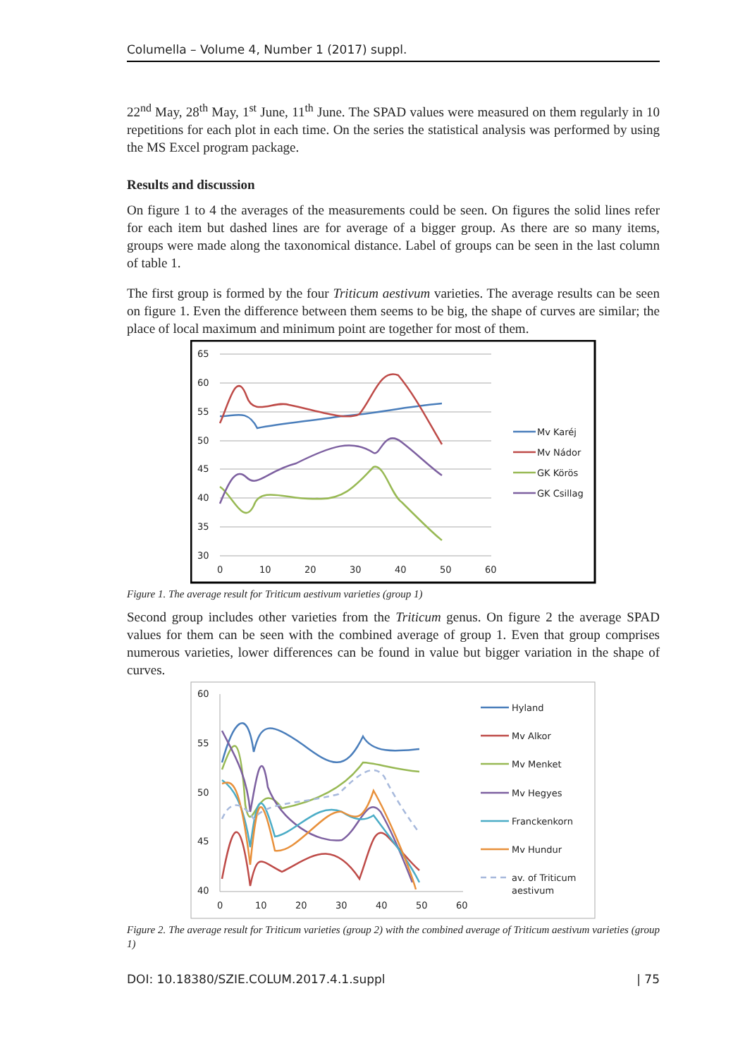Columella – Volume 4, Number 1 (2017) suppl.
22<sup>nd</sup> May, 28<sup>th</sup> May, 1<sup>st</sup> June, 11<sup>th</sup> June. The SPAD values were measured on them regularly in 10 repetitions for each plot in each time. On the series the statistical analysis was performed by using the MS Excel program package.
Results and discussion
On figure 1 to 4 the averages of the measurements could be seen. On figures the solid lines refer for each item but dashed lines are for average of a bigger group. As there are so many items, groups were made along the taxonomical distance. Label of groups can be seen in the last column of table 1.
The first group is formed by the four Triticum aestivum varieties. The average results can be seen on figure 1. Even the difference between them seems to be big, the shape of curves are similar; the place of local maximum and minimum point are together for most of them.
65
60
55
50
45
40
35
30
0
10
20
30
40
50
60
Mv Karéj
Mv Nádor
GK Körös
GK Csillag
Figure 1. The average result for Triticum aestivum varieties (group 1)
Second group includes other varieties from the Triticum genus. On figure 2 the average SPAD values for them can be seen with the combined average of group 1. Even that group comprises numerous varieties, lower differences can be found in value but bigger variation in the shape of curves.
60
55
50
45
40
0
10
20
30
40
50
60
Hyland
Mv Alkor
Mv Menket
Mv Hegyes
Franckenkorn
Mv Hundur
av. of Triticum
aestivum
Figure 2. The average result for Triticum varieties (group 2) with the combined average of Triticum aestivum varieties (group 1)
DOI: 10.18380/SZIE.COLUM.2017.4.1.suppl | 75